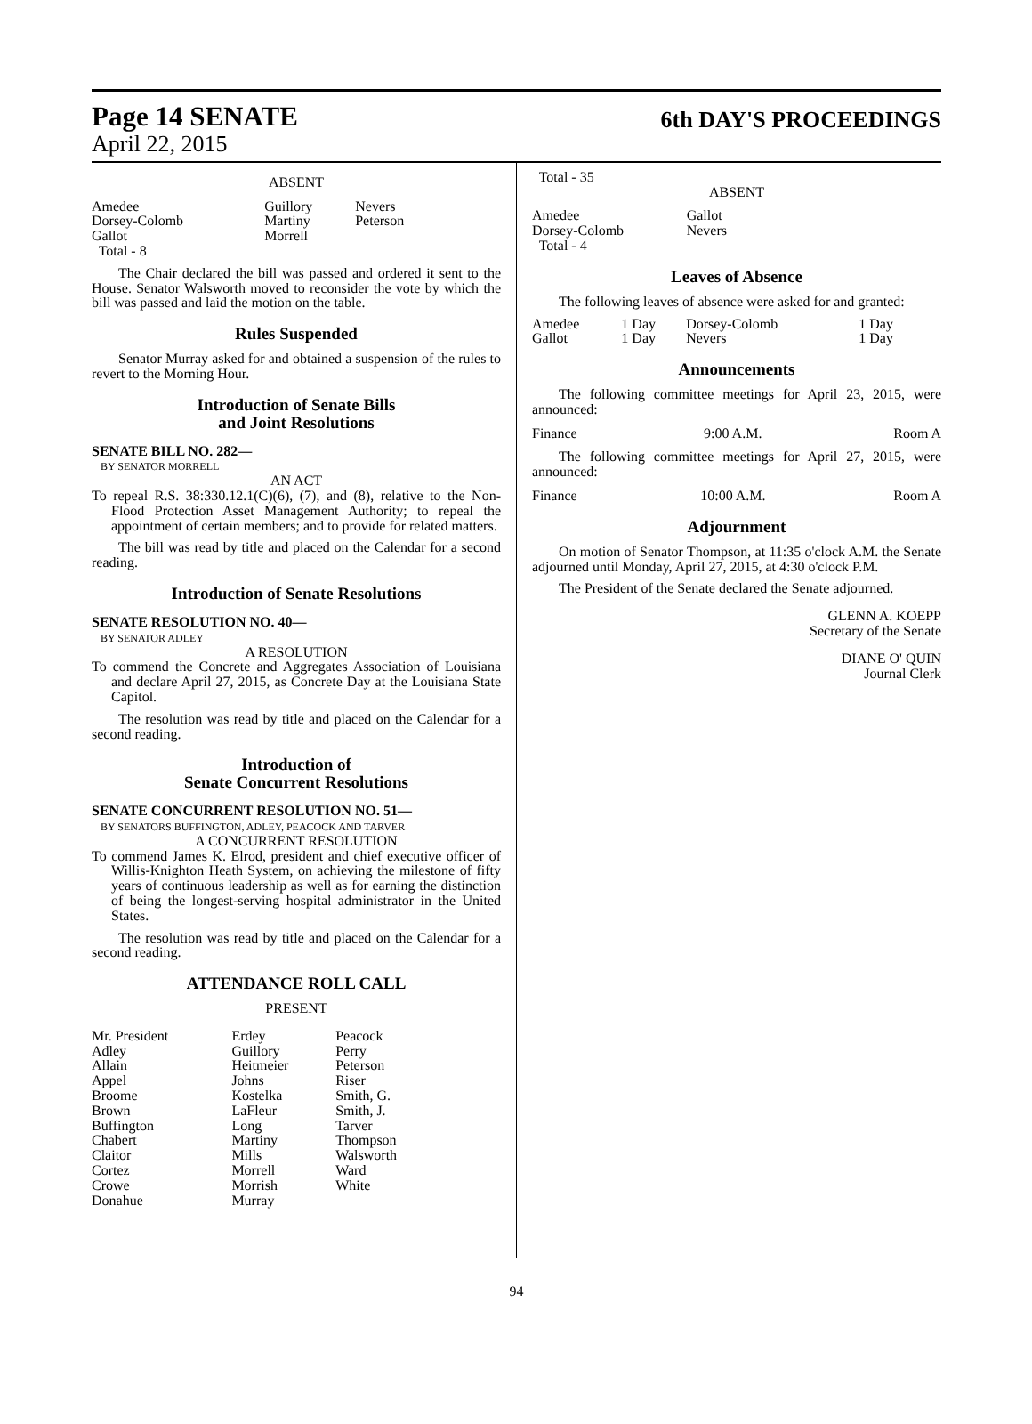Page 14 SENATE
April 22, 2015
6th DAY'S PROCEEDINGS
ABSENT
| Amedee | Guillory | Nevers |
| Dorsey-Colomb | Martiny | Peterson |
| Gallot | Morrell | |
| Total - 8 | | |
The Chair declared the bill was passed and ordered it sent to the House. Senator Walsworth moved to reconsider the vote by which the bill was passed and laid the motion on the table.
Rules Suspended
Senator Murray asked for and obtained a suspension of the rules to revert to the Morning Hour.
Introduction of Senate Bills
and Joint Resolutions
SENATE BILL NO. 282—
BY SENATOR MORRELL
AN ACT
To repeal R.S. 38:330.12.1(C)(6), (7), and (8), relative to the Non-Flood Protection Asset Management Authority; to repeal the appointment of certain members; and to provide for related matters.
The bill was read by title and placed on the Calendar for a second reading.
Introduction of Senate Resolutions
SENATE RESOLUTION NO. 40—
BY SENATOR ADLEY
A RESOLUTION
To commend the Concrete and Aggregates Association of Louisiana and declare April 27, 2015, as Concrete Day at the Louisiana State Capitol.
The resolution was read by title and placed on the Calendar for a second reading.
Introduction of
Senate Concurrent Resolutions
SENATE CONCURRENT RESOLUTION NO. 51—
BY SENATORS BUFFINGTON, ADLEY, PEACOCK AND TARVER
A CONCURRENT RESOLUTION
To commend James K. Elrod, president and chief executive officer of Willis-Knighton Heath System, on achieving the milestone of fifty years of continuous leadership as well as for earning the distinction of being the longest-serving hospital administrator in the United States.
The resolution was read by title and placed on the Calendar for a second reading.
ATTENDANCE ROLL CALL
PRESENT
| Mr. President | Erdey | Peacock |
| Adley | Guillory | Perry |
| Allain | Heitmeier | Peterson |
| Appel | Johns | Riser |
| Broome | Kostelka | Smith, G. |
| Brown | LaFleur | Smith, J. |
| Buffington | Long | Tarver |
| Chabert | Martiny | Thompson |
| Claitor | Mills | Walsworth |
| Cortez | Morrell | Ward |
| Crowe | Morrish | White |
| Donahue | Murray | |
Total - 35
ABSENT
| Amedee | Gallot |
| Dorsey-Colomb | Nevers |
| Total - 4 | |
Leaves of Absence
The following leaves of absence were asked for and granted:
| Amedee | 1 Day | Dorsey-Colomb | 1 Day |
| Gallot | 1 Day | Nevers | 1 Day |
Announcements
The following committee meetings for April 23, 2015, were announced:
| Finance | 9:00 A.M. | Room A |
The following committee meetings for April 27, 2015, were announced:
| Finance | 10:00 A.M. | Room A |
Adjournment
On motion of Senator Thompson, at 11:35 o'clock A.M. the Senate adjourned until Monday, April 27, 2015, at 4:30 o'clock P.M.
The President of the Senate declared the Senate adjourned.
GLENN A. KOEPP
Secretary of the Senate
DIANE O' QUIN
Journal Clerk
94